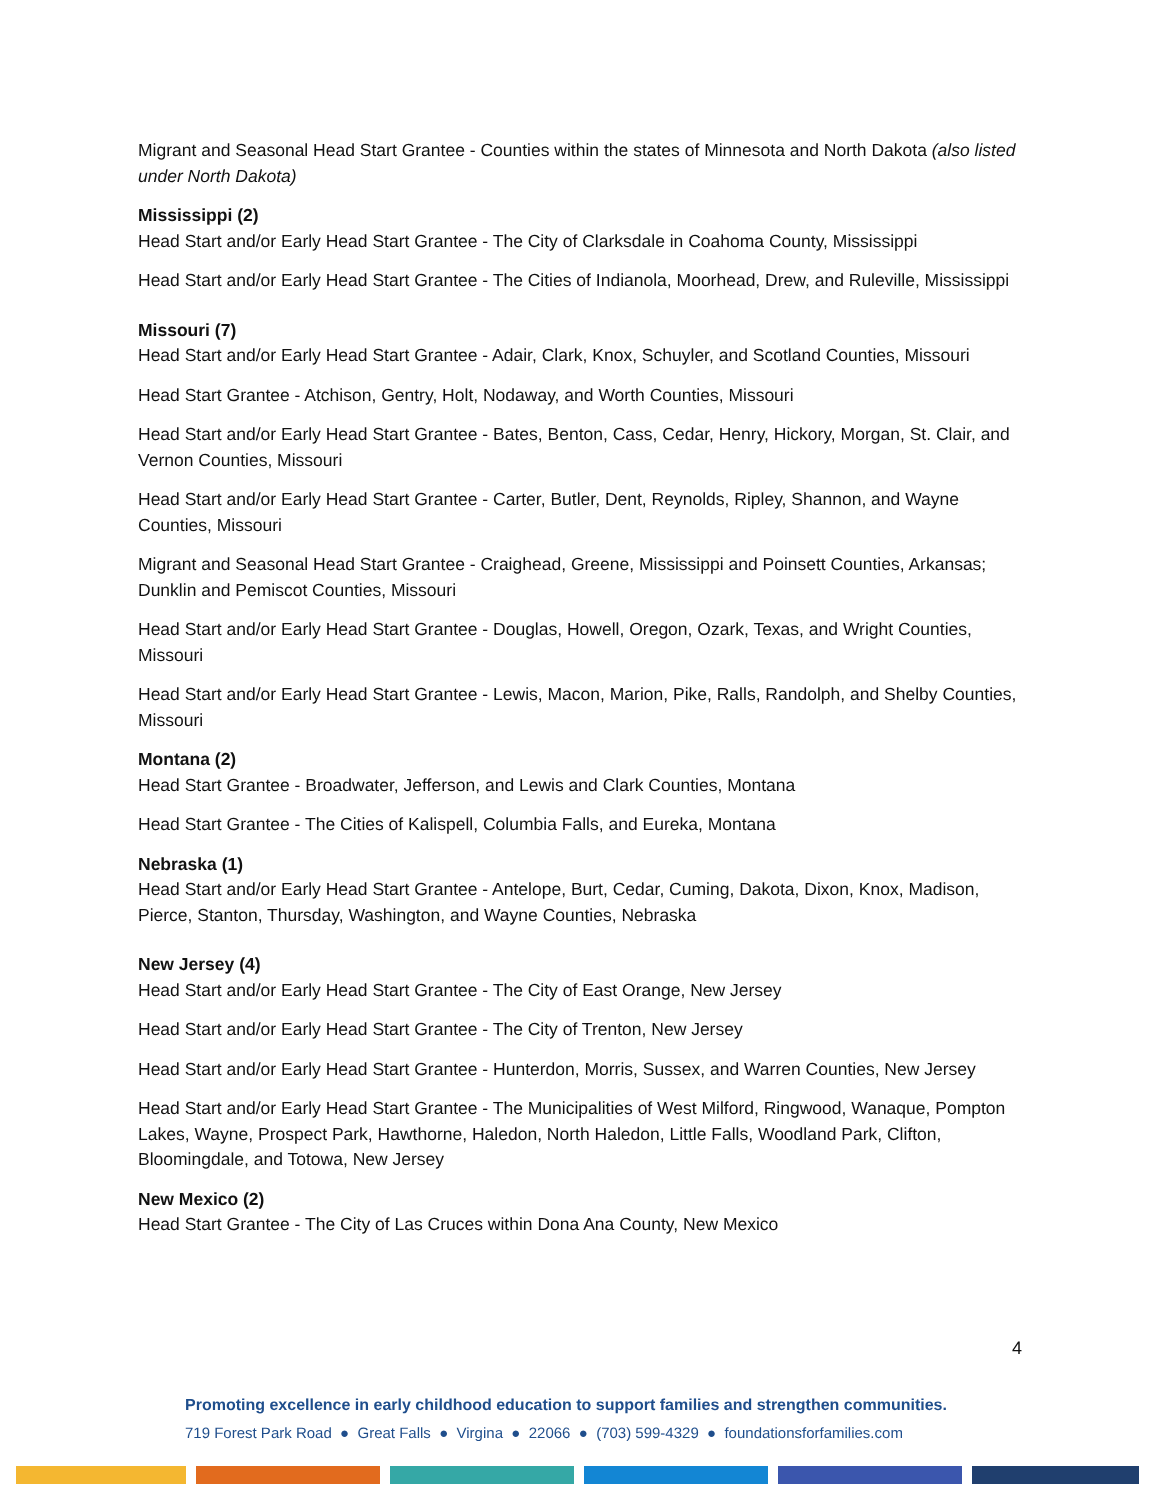Migrant and Seasonal Head Start Grantee - Counties within the states of Minnesota and North Dakota (also listed under North Dakota)
Mississippi (2)
Head Start and/or Early Head Start Grantee - The City of Clarksdale in Coahoma County, Mississippi
Head Start and/or Early Head Start Grantee - The Cities of Indianola, Moorhead, Drew, and Ruleville, Mississippi
Missouri (7)
Head Start and/or Early Head Start Grantee - Adair, Clark, Knox, Schuyler, and Scotland Counties, Missouri
Head Start Grantee - Atchison, Gentry, Holt, Nodaway, and Worth Counties, Missouri
Head Start and/or Early Head Start Grantee - Bates, Benton, Cass, Cedar, Henry, Hickory, Morgan, St. Clair, and Vernon Counties, Missouri
Head Start and/or Early Head Start Grantee - Carter, Butler, Dent, Reynolds, Ripley, Shannon, and Wayne Counties, Missouri
Migrant and Seasonal Head Start Grantee - Craighead, Greene, Mississippi and Poinsett Counties, Arkansas; Dunklin and Pemiscot Counties, Missouri
Head Start and/or Early Head Start Grantee - Douglas, Howell, Oregon, Ozark, Texas, and Wright Counties, Missouri
Head Start and/or Early Head Start Grantee - Lewis, Macon, Marion, Pike, Ralls, Randolph, and Shelby Counties, Missouri
Montana (2)
Head Start Grantee - Broadwater, Jefferson, and Lewis and Clark Counties, Montana
Head Start Grantee - The Cities of Kalispell, Columbia Falls, and Eureka, Montana
Nebraska (1)
Head Start and/or Early Head Start Grantee - Antelope, Burt, Cedar, Cuming, Dakota, Dixon, Knox, Madison, Pierce, Stanton, Thursday, Washington, and Wayne Counties, Nebraska
New Jersey (4)
Head Start and/or Early Head Start Grantee - The City of East Orange, New Jersey
Head Start and/or Early Head Start Grantee - The City of Trenton, New Jersey
Head Start and/or Early Head Start Grantee - Hunterdon, Morris, Sussex, and Warren Counties, New Jersey
Head Start and/or Early Head Start Grantee - The Municipalities of West Milford, Ringwood, Wanaque, Pompton Lakes, Wayne, Prospect Park, Hawthorne, Haledon, North Haledon, Little Falls, Woodland Park, Clifton, Bloomingdale, and Totowa, New Jersey
New Mexico (2)
Head Start Grantee - The City of Las Cruces within Dona Ana County, New Mexico
4
Promoting excellence in early childhood education to support families and strengthen communities.
719 Forest Park Road ● Great Falls ● Virgina ● 22066 ● (703) 599-4329 ● foundationsforfamilies.com